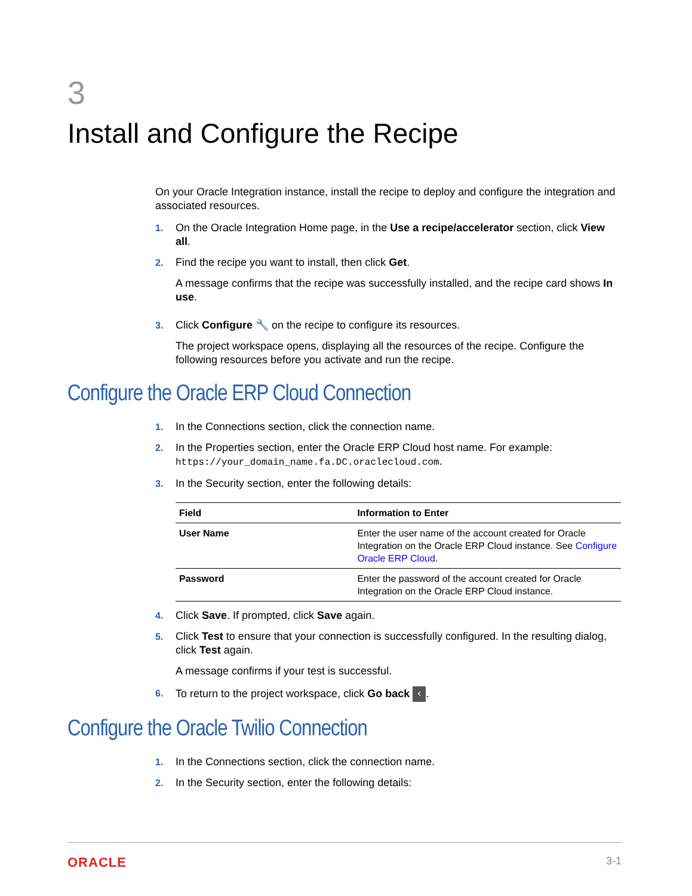3
Install and Configure the Recipe
On your Oracle Integration instance, install the recipe to deploy and configure the integration and associated resources.
1. On the Oracle Integration Home page, in the Use a recipe/accelerator section, click View all.
2. Find the recipe you want to install, then click Get.
A message confirms that the recipe was successfully installed, and the recipe card shows In use.
3. Click Configure 🔧 on the recipe to configure its resources.
The project workspace opens, displaying all the resources of the recipe. Configure the following resources before you activate and run the recipe.
Configure the Oracle ERP Cloud Connection
1. In the Connections section, click the connection name.
2. In the Properties section, enter the Oracle ERP Cloud host name. For example: https://your_domain_name.fa.DC.oraclecloud.com.
3. In the Security section, enter the following details:
| Field | Information to Enter |
| --- | --- |
| User Name | Enter the user name of the account created for Oracle Integration on the Oracle ERP Cloud instance. See Configure Oracle ERP Cloud . |
| Password | Enter the password of the account created for Oracle Integration on the Oracle ERP Cloud instance. |
4. Click Save. If prompted, click Save again.
5. Click Test to ensure that your connection is successfully configured. In the resulting dialog, click Test again.
A message confirms if your test is successful.
6. To return to the project workspace, click Go back ‹.
Configure the Oracle Twilio Connection
1. In the Connections section, click the connection name.
2. In the Security section, enter the following details:
ORACLE 3-1